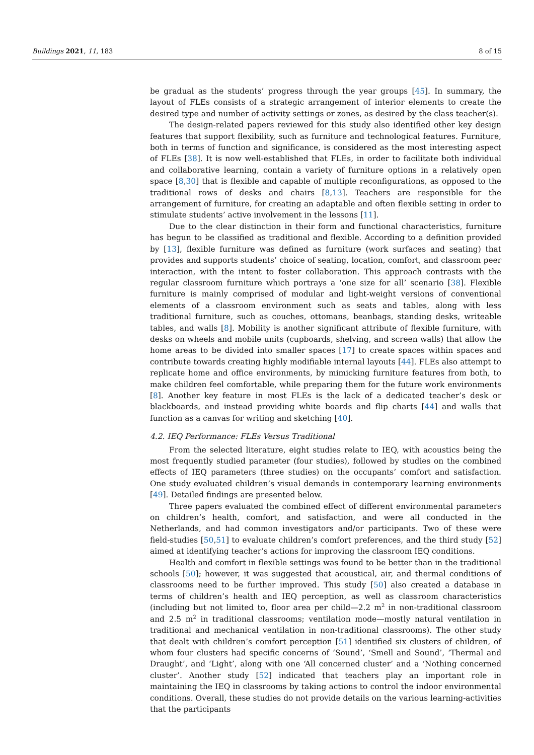Buildings 2021, 11, 183 8 of 15
be gradual as the students’ progress through the year groups [45]. In summary, the layout of FLEs consists of a strategic arrangement of interior elements to create the desired type and number of activity settings or zones, as desired by the class teacher(s).
The design-related papers reviewed for this study also identified other key design features that support flexibility, such as furniture and technological features. Furniture, both in terms of function and significance, is considered as the most interesting aspect of FLEs [38]. It is now well-established that FLEs, in order to facilitate both individual and collaborative learning, contain a variety of furniture options in a relatively open space [8,30] that is flexible and capable of multiple reconfigurations, as opposed to the traditional rows of desks and chairs [8,13]. Teachers are responsible for the arrangement of furniture, for creating an adaptable and often flexible setting in order to stimulate students’ active involvement in the lessons [11].
Due to the clear distinction in their form and functional characteristics, furniture has begun to be classified as traditional and flexible. According to a definition provided by [13], flexible furniture was defined as furniture (work surfaces and seating) that provides and supports students’ choice of seating, location, comfort, and classroom peer interaction, with the intent to foster collaboration. This approach contrasts with the regular classroom furniture which portrays a ‘one size for all’ scenario [38]. Flexible furniture is mainly comprised of modular and light-weight versions of conventional elements of a classroom environment such as seats and tables, along with less traditional furniture, such as couches, ottomans, beanbags, standing desks, writeable tables, and walls [8]. Mobility is another significant attribute of flexible furniture, with desks on wheels and mobile units (cupboards, shelving, and screen walls) that allow the home areas to be divided into smaller spaces [17] to create spaces within spaces and contribute towards creating highly modifiable internal layouts [44]. FLEs also attempt to replicate home and office environments, by mimicking furniture features from both, to make children feel comfortable, while preparing them for the future work environments [8]. Another key feature in most FLEs is the lack of a dedicated teacher’s desk or blackboards, and instead providing white boards and flip charts [44] and walls that function as a canvas for writing and sketching [40].
4.2. IEQ Performance: FLEs Versus Traditional
From the selected literature, eight studies relate to IEQ, with acoustics being the most frequently studied parameter (four studies), followed by studies on the combined effects of IEQ parameters (three studies) on the occupants’ comfort and satisfaction. One study evaluated children’s visual demands in contemporary learning environments [49]. Detailed findings are presented below.
Three papers evaluated the combined effect of different environmental parameters on children’s health, comfort, and satisfaction, and were all conducted in the Netherlands, and had common investigators and/or participants. Two of these were field-studies [50,51] to evaluate children’s comfort preferences, and the third study [52] aimed at identifying teacher’s actions for improving the classroom IEQ conditions.
Health and comfort in flexible settings was found to be better than in the traditional schools [50]; however, it was suggested that acoustical, air, and thermal conditions of classrooms need to be further improved. This study [50] also created a database in terms of children’s health and IEQ perception, as well as classroom characteristics (including but not limited to, floor area per child—2.2 m<sup>2</sup> in non-traditional classroom and 2.5 m<sup>2</sup> in traditional classrooms; ventilation mode—mostly natural ventilation in traditional and mechanical ventilation in non-traditional classrooms). The other study that dealt with children’s comfort perception [51] identified six clusters of children, of whom four clusters had specific concerns of ‘Sound’, ‘Smell and Sound’, ‘Thermal and Draught’, and ‘Light’, along with one ‘All concerned cluster’ and a ‘Nothing concerned cluster’. Another study [52] indicated that teachers play an important role in maintaining the IEQ in classrooms by taking actions to control the indoor environmental conditions. Overall, these studies do not provide details on the various learning-activities that the participants